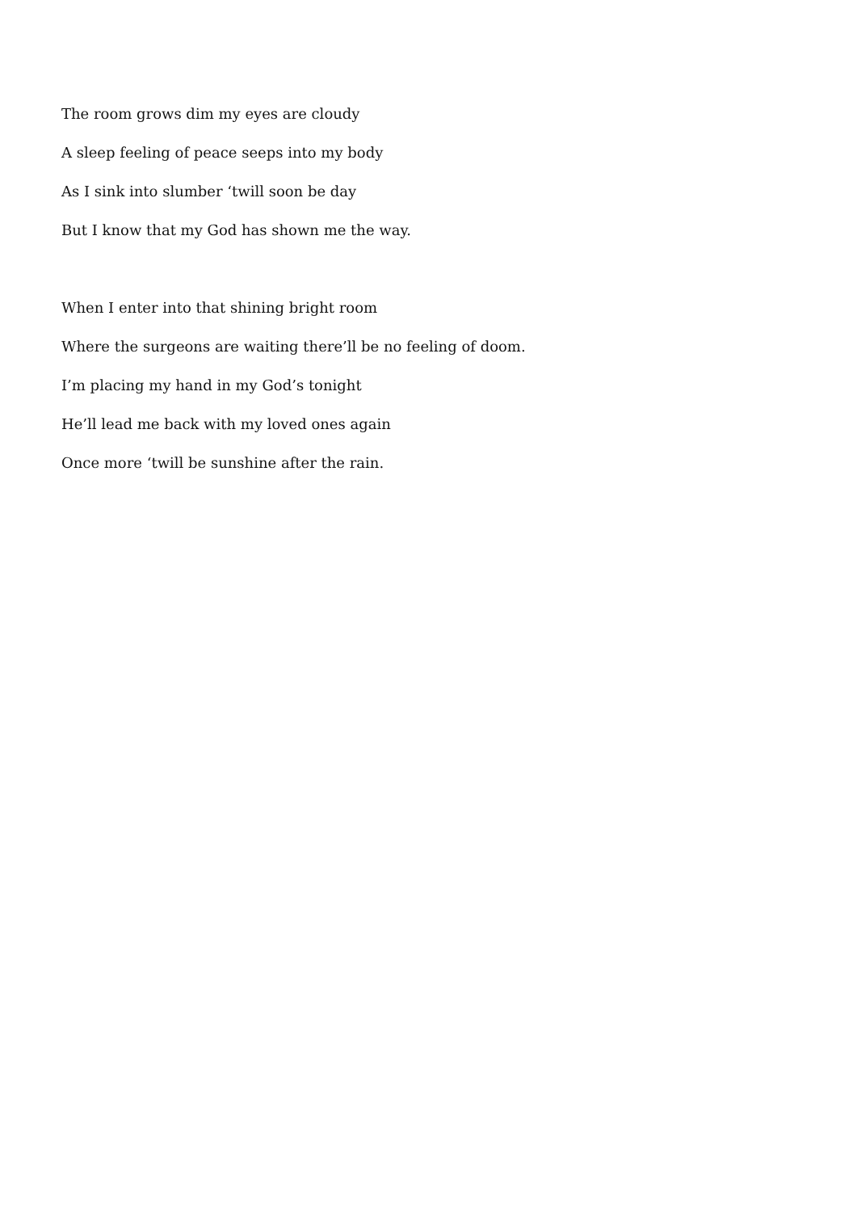The room grows dim my eyes are cloudy
A sleep feeling of peace seeps into my body
As I sink into slumber ‘twill soon be day
But I know that my God has shown me the way.
When I enter into that shining bright room
Where the surgeons are waiting there’ll be no feeling of doom.
I’m placing my hand in my God’s tonight
He’ll lead me back with my loved ones again
Once more ‘twill be sunshine after the rain.